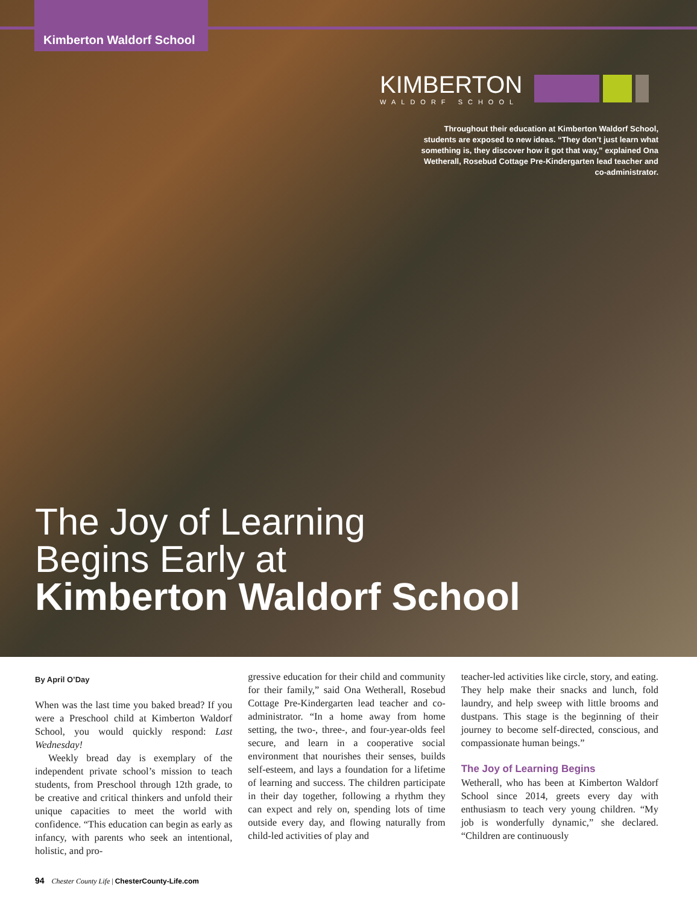Kimberton Waldorf School
KIMBERTON
WALDORF SCHOOL
Throughout their education at Kimberton Waldorf School, students are exposed to new ideas. “They don’t just learn what something is, they discover how it got that way,” explained Ona Wetherall, Rosebud Cottage Pre-Kindergarten lead teacher and co-administrator.
The Joy of Learning
Begins Early at
Kimberton Waldorf School
By April O’Day
When was the last time you baked bread? If you were a Preschool child at Kimberton Waldorf School, you would quickly respond: Last Wednesday!
Weekly bread day is exemplary of the independent private school’s mission to teach students, from Preschool through 12th grade, to be creative and critical thinkers and unfold their unique capacities to meet the world with confidence. “This education can begin as early as infancy, with parents who seek an intentional, holistic, and pro-
gressive education for their child and community for their family,” said Ona Wetherall, Rosebud Cottage Pre-Kindergarten lead teacher and co-administrator. “In a home away from home setting, the two-, three-, and four-year-olds feel secure, and learn in a cooperative social environment that nourishes their senses, builds self-esteem, and lays a foundation for a lifetime of learning and success. The children participate in their day together, following a rhythm they can expect and rely on, spending lots of time outside every day, and flowing naturally from child-led activities of play and
teacher-led activities like circle, story, and eating. They help make their snacks and lunch, fold laundry, and help sweep with little brooms and dustpans. This stage is the beginning of their journey to become self-directed, conscious, and compassionate human beings.”
The Joy of Learning Begins
Wetherall, who has been at Kimberton Waldorf School since 2014, greets every day with enthusiasm to teach very young children. “My job is wonderfully dynamic,” she declared. “Children are continuously
94 Chester County Life | ChesterCounty-Life.com